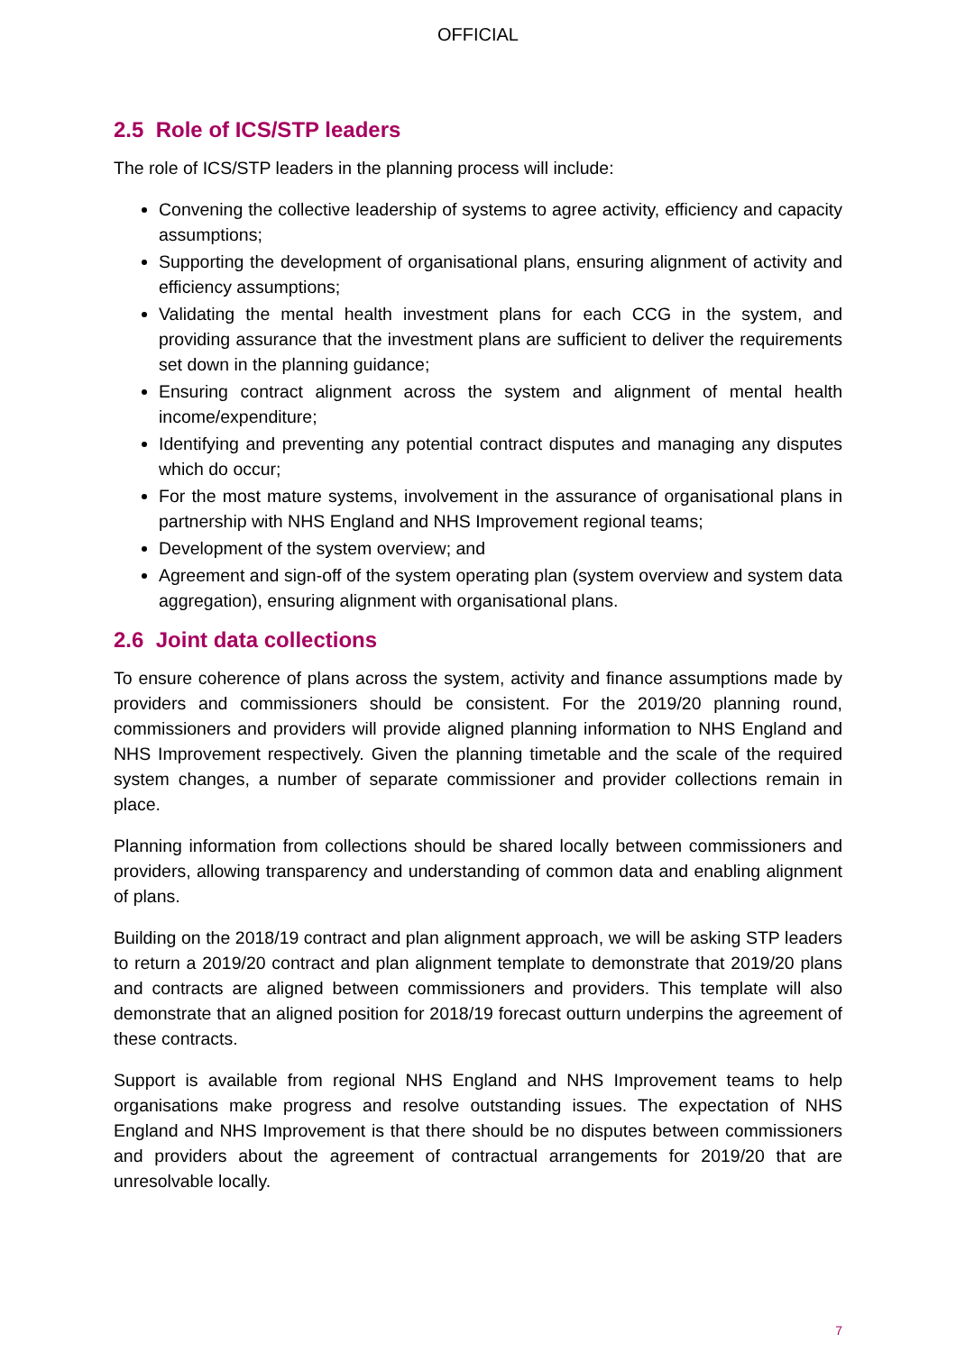OFFICIAL
2.5 Role of ICS/STP leaders
The role of ICS/STP leaders in the planning process will include:
Convening the collective leadership of systems to agree activity, efficiency and capacity assumptions;
Supporting the development of organisational plans, ensuring alignment of activity and efficiency assumptions;
Validating the mental health investment plans for each CCG in the system, and providing assurance that the investment plans are sufficient to deliver the requirements set down in the planning guidance;
Ensuring contract alignment across the system and alignment of mental health income/expenditure;
Identifying and preventing any potential contract disputes and managing any disputes which do occur;
For the most mature systems, involvement in the assurance of organisational plans in partnership with NHS England and NHS Improvement regional teams;
Development of the system overview; and
Agreement and sign-off of the system operating plan (system overview and system data aggregation), ensuring alignment with organisational plans.
2.6 Joint data collections
To ensure coherence of plans across the system, activity and finance assumptions made by providers and commissioners should be consistent. For the 2019/20 planning round, commissioners and providers will provide aligned planning information to NHS England and NHS Improvement respectively. Given the planning timetable and the scale of the required system changes, a number of separate commissioner and provider collections remain in place.
Planning information from collections should be shared locally between commissioners and providers, allowing transparency and understanding of common data and enabling alignment of plans.
Building on the 2018/19 contract and plan alignment approach, we will be asking STP leaders to return a 2019/20 contract and plan alignment template to demonstrate that 2019/20 plans and contracts are aligned between commissioners and providers. This template will also demonstrate that an aligned position for 2018/19 forecast outturn underpins the agreement of these contracts.
Support is available from regional NHS England and NHS Improvement teams to help organisations make progress and resolve outstanding issues. The expectation of NHS England and NHS Improvement is that there should be no disputes between commissioners and providers about the agreement of contractual arrangements for 2019/20 that are unresolvable locally.
7